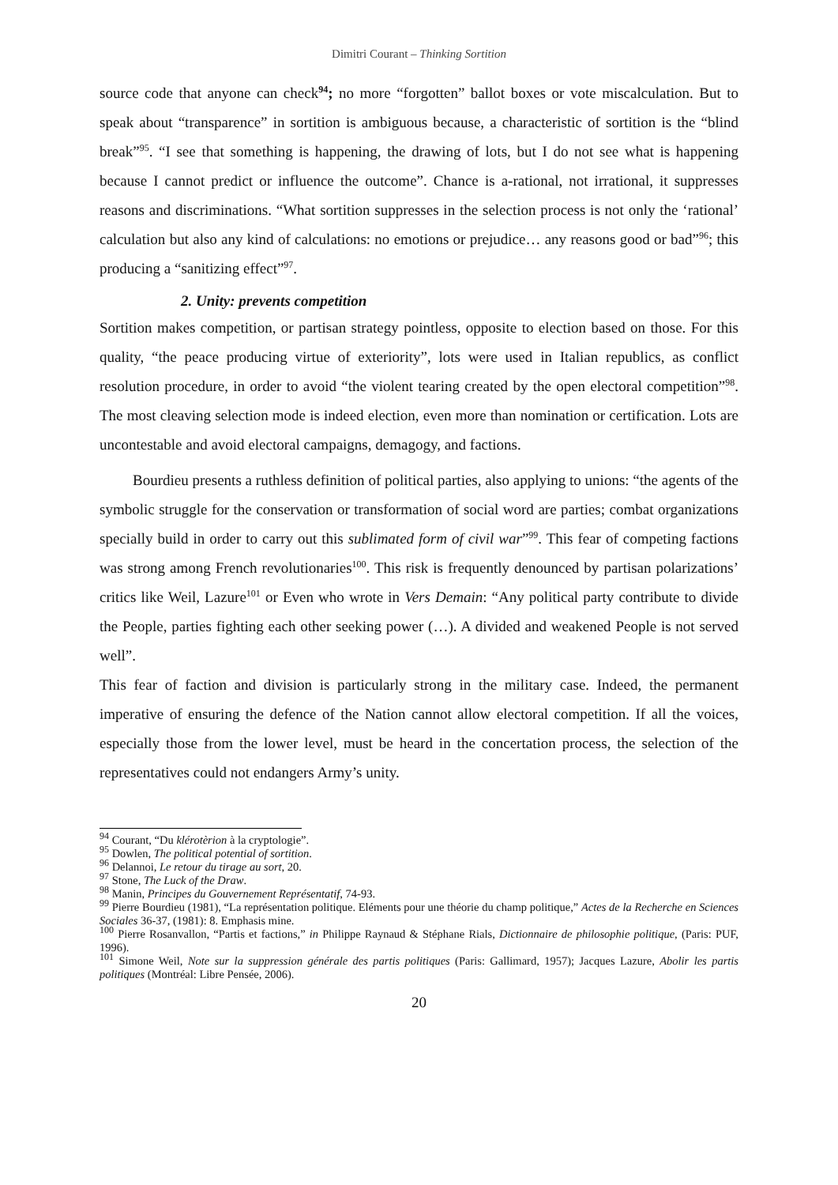Dimitri Courant – Thinking Sortition
source code that anyone can check<sup>94</sup>; no more “forgotten” ballot boxes or vote miscalculation. But to speak about “transparence” in sortition is ambiguous because, a characteristic of sortition is the “blind break”<sup>95</sup>. “I see that something is happening, the drawing of lots, but I do not see what is happening because I cannot predict or influence the outcome”. Chance is a-rational, not irrational, it suppresses reasons and discriminations. “What sortition suppresses in the selection process is not only the ‘rational’ calculation but also any kind of calculations: no emotions or prejudice… any reasons good or bad”<sup>96</sup>; this producing a “sanitizing effect”<sup>97</sup>.
2. Unity: prevents competition
Sortition makes competition, or partisan strategy pointless, opposite to election based on those. For this quality, “the peace producing virtue of exteriority”, lots were used in Italian republics, as conflict resolution procedure, in order to avoid “the violent tearing created by the open electoral competition”<sup>98</sup>. The most cleaving selection mode is indeed election, even more than nomination or certification. Lots are uncontestable and avoid electoral campaigns, demagogy, and factions.
Bourdieu presents a ruthless definition of political parties, also applying to unions: “the agents of the symbolic struggle for the conservation or transformation of social word are parties; combat organizations specially build in order to carry out this sublimated form of civil war”<sup>99</sup>. This fear of competing factions was strong among French revolutionaries<sup>100</sup>. This risk is frequently denounced by partisan polarizations’ critics like Weil, Lazure<sup>101</sup> or Even who wrote in Vers Demain: “Any political party contribute to divide the People, parties fighting each other seeking power (…). A divided and weakened People is not served well”.
This fear of faction and division is particularly strong in the military case. Indeed, the permanent imperative of ensuring the defence of the Nation cannot allow electoral competition. If all the voices, especially those from the lower level, must be heard in the concertation process, the selection of the representatives could not endangers Army’s unity.
<sup>94</sup> Courant, “Du klérotèrion à la cryptologie”.
<sup>95</sup> Dowlen, The political potential of sortition.
<sup>96</sup> Delannoi, Le retour du tirage au sort, 20.
<sup>97</sup> Stone, The Luck of the Draw.
<sup>98</sup> Manin, Principes du Gouvernement Représentatif, 74-93.
<sup>99</sup> Pierre Bourdieu (1981), “La représentation politique. Eléments pour une théorie du champ politique,” Actes de la Recherche en Sciences Sociales 36-37, (1981): 8. Emphasis mine.
<sup>100</sup> Pierre Rosanvallon, “Partis et factions,” in Philippe Raynaud & Stéphane Rials, Dictionnaire de philosophie politique, (Paris: PUF, 1996).
<sup>101</sup> Simone Weil, Note sur la suppression générale des partis politiques (Paris: Gallimard, 1957); Jacques Lazure, Abolir les partis politiques (Montréal: Libre Pensée, 2006).
20